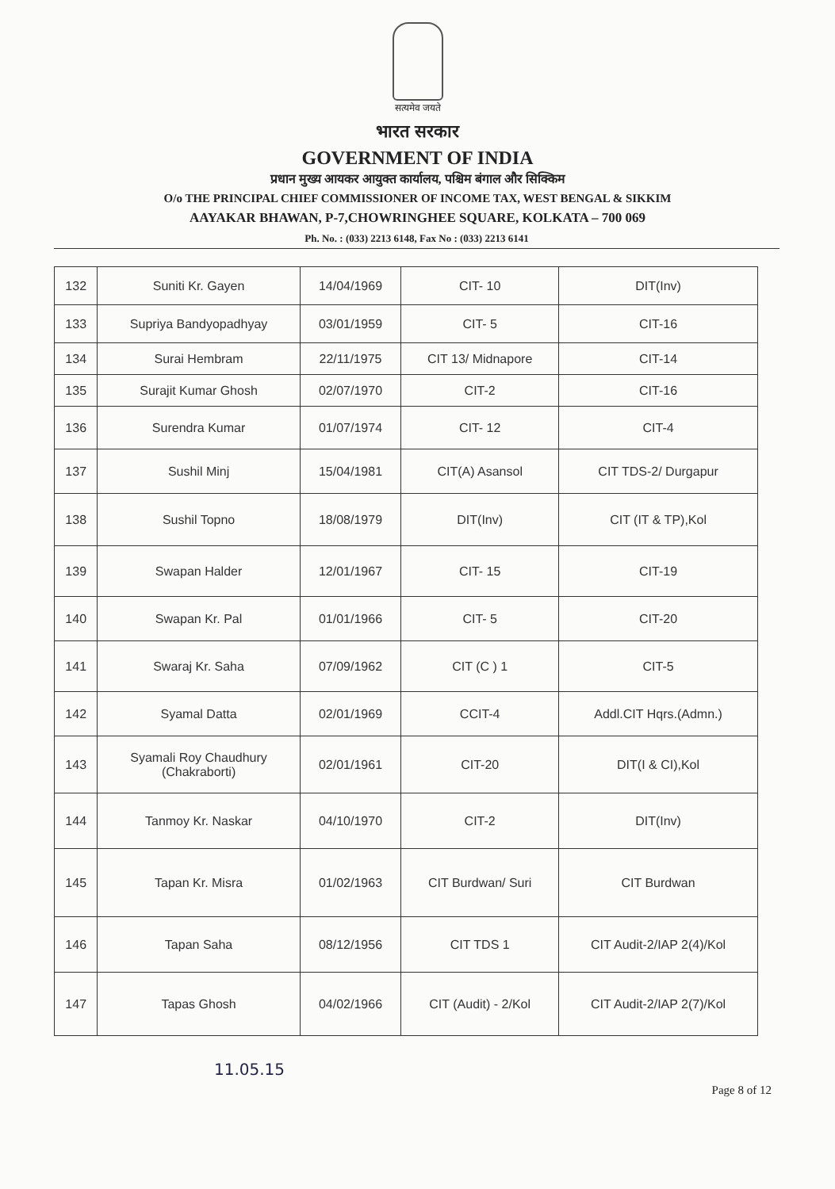सत्यमेव जयते
भारत सरकार
GOVERNMENT OF INDIA
प्रधान मुख्य आयकर आयुक्त कार्यालय, पश्चिम बंगाल और सिक्किम
O/o THE PRINCIPAL CHIEF COMMISSIONER OF INCOME TAX, WEST BENGAL & SIKKIM
AAYAKAR BHAWAN, P-7,CHOWRINGHEE SQUARE, KOLKATA – 700 069
Ph. No. : (033) 2213 6148, Fax No : (033) 2213 6141
| 132 | Suniti Kr. Gayen | 14/04/1969 | CIT- 10 | DIT(Inv) |
| 133 | Supriya Bandyopadhyay | 03/01/1959 | CIT- 5 | CIT-16 |
| 134 | Surai Hembram | 22/11/1975 | CIT 13/ Midnapore | CIT-14 |
| 135 | Surajit Kumar Ghosh | 02/07/1970 | CIT-2 | CIT-16 |
| 136 | Surendra Kumar | 01/07/1974 | CIT- 12 | CIT-4 |
| 137 | Sushil Minj | 15/04/1981 | CIT(A) Asansol | CIT TDS-2/ Durgapur |
| 138 | Sushil Topno | 18/08/1979 | DIT(Inv) | CIT (IT & TP),Kol |
| 139 | Swapan Halder | 12/01/1967 | CIT- 15 | CIT-19 |
| 140 | Swapan Kr. Pal | 01/01/1966 | CIT- 5 | CIT-20 |
| 141 | Swaraj Kr. Saha | 07/09/1962 | CIT (C ) 1 | CIT-5 |
| 142 | Syamal Datta | 02/01/1969 | CCIT-4 | Addl.CIT Hqrs.(Admn.) |
| 143 | Syamali Roy Chaudhury (Chakraborti) | 02/01/1961 | CIT-20 | DIT(I & CI),Kol |
| 144 | Tanmoy Kr. Naskar | 04/10/1970 | CIT-2 | DIT(Inv) |
| 145 | Tapan Kr. Misra | 01/02/1963 | CIT Burdwan/ Suri | CIT Burdwan |
| 146 | Tapan Saha | 08/12/1956 | CIT TDS 1 | CIT Audit-2/IAP 2(4)/Kol |
| 147 | Tapas Ghosh | 04/02/1966 | CIT (Audit) - 2/Kol | CIT Audit-2/IAP 2(7)/Kol |
11.05.15
Page 8 of 12